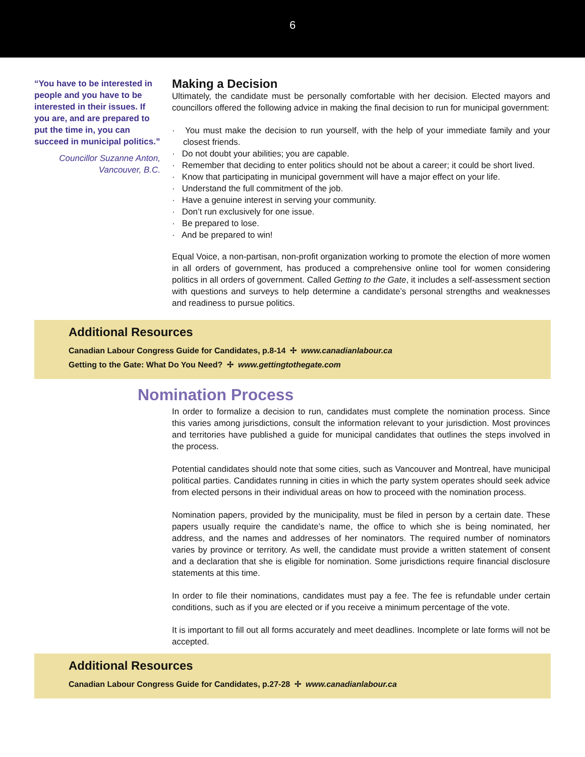6
“You have to be interested in people and you have to be interested in their issues. If you are, and are prepared to put the time in, you can succeed in municipal politics.”
Councillor Suzanne Anton,
Vancouver, B.C.
Making a Decision
Ultimately, the candidate must be personally comfortable with her decision. Elected mayors and councillors offered the following advice in making the final decision to run for municipal government:
· You must make the decision to run yourself, with the help of your immediate family and your closest friends.
· Do not doubt your abilities; you are capable.
· Remember that deciding to enter politics should not be about a career; it could be short lived.
· Know that participating in municipal government will have a major effect on your life.
· Understand the full commitment of the job.
· Have a genuine interest in serving your community.
· Don’t run exclusively for one issue.
· Be prepared to lose.
· And be prepared to win!
Equal Voice, a non-partisan, non-profit organization working to promote the election of more women in all orders of government, has produced a comprehensive online tool for women considering politics in all orders of government. Called Getting to the Gate, it includes a self-assessment section with questions and surveys to help determine a candidate’s personal strengths and weaknesses and readiness to pursue politics.
Additional Resources
Canadian Labour Congress Guide for Candidates, p.8-14 ✢ www.canadianlabour.ca
Getting to the Gate: What Do You Need? ✢ www.gettingtothegate.com
Nomination Process
In order to formalize a decision to run, candidates must complete the nomination process. Since this varies among jurisdictions, consult the information relevant to your jurisdiction. Most provinces and territories have published a guide for municipal candidates that outlines the steps involved in the process.
Potential candidates should note that some cities, such as Vancouver and Montreal, have municipal political parties. Candidates running in cities in which the party system operates should seek advice from elected persons in their individual areas on how to proceed with the nomination process.
Nomination papers, provided by the municipality, must be filed in person by a certain date. These papers usually require the candidate’s name, the office to which she is being nominated, her address, and the names and addresses of her nominators. The required number of nominators varies by province or territory. As well, the candidate must provide a written statement of consent and a declaration that she is eligible for nomination. Some jurisdictions require financial disclosure statements at this time.
In order to file their nominations, candidates must pay a fee. The fee is refundable under certain conditions, such as if you are elected or if you receive a minimum percentage of the vote.
It is important to fill out all forms accurately and meet deadlines. Incomplete or late forms will not be accepted.
Additional Resources
Canadian Labour Congress Guide for Candidates, p.27-28 ✢ www.canadianlabour.ca